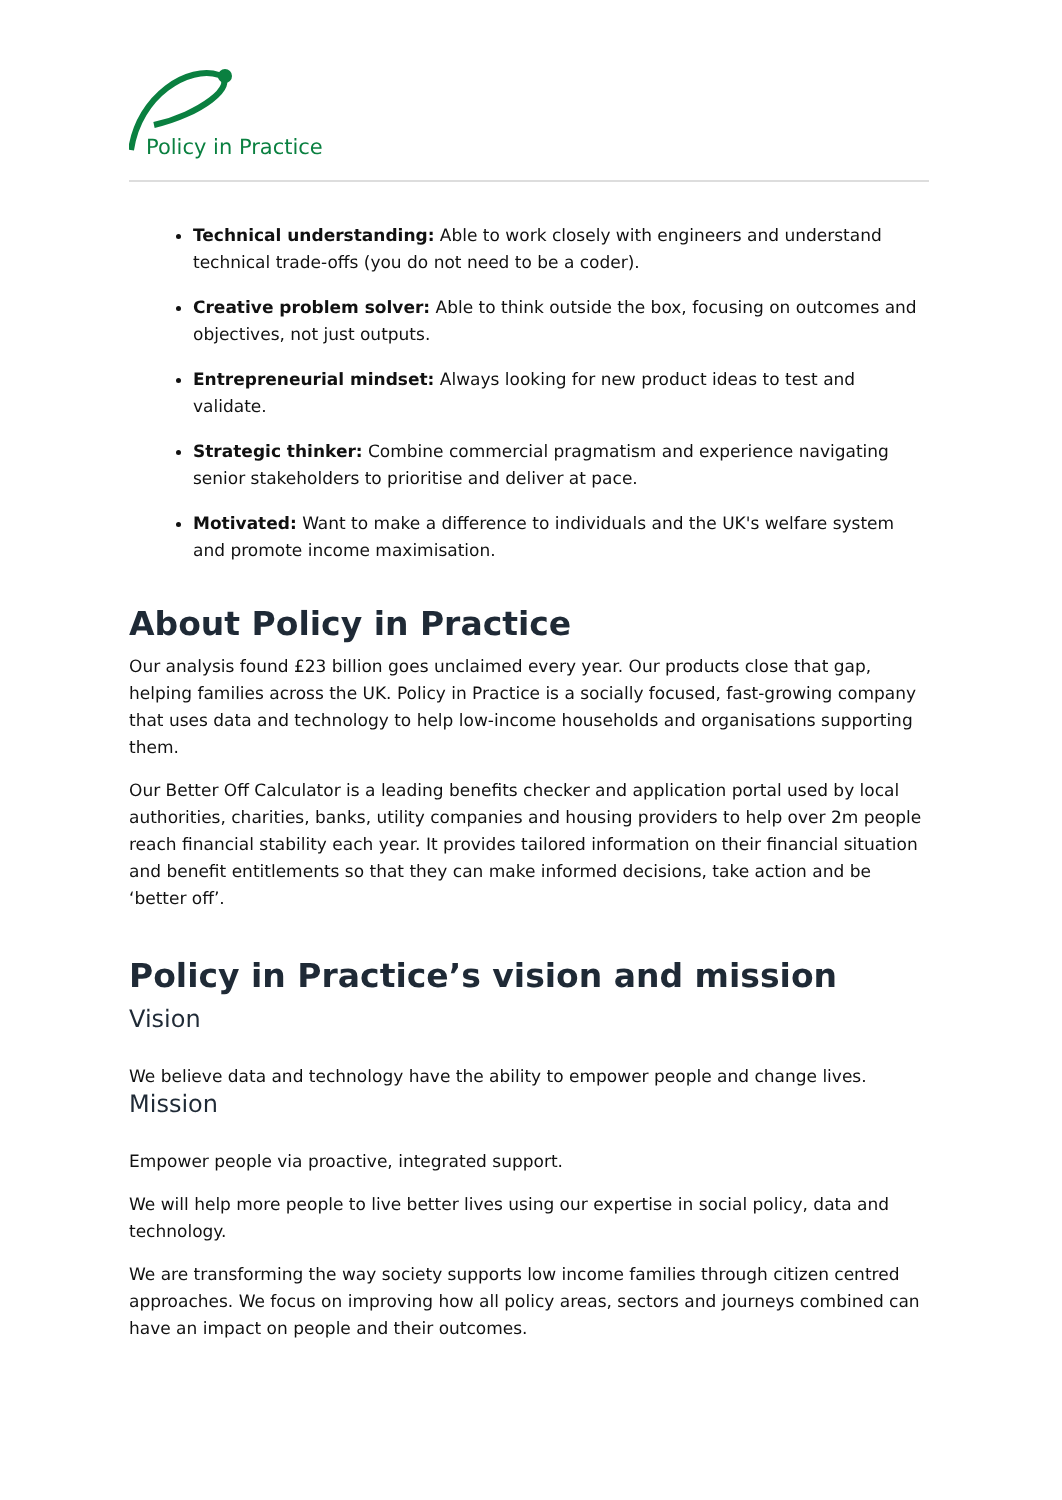Policy in Practice
Technical understanding: Able to work closely with engineers and understand technical trade-offs (you do not need to be a coder).
Creative problem solver: Able to think outside the box, focusing on outcomes and objectives, not just outputs.
Entrepreneurial mindset: Always looking for new product ideas to test and validate.
Strategic thinker: Combine commercial pragmatism and experience navigating senior stakeholders to prioritise and deliver at pace.
Motivated: Want to make a difference to individuals and the UK's welfare system and promote income maximisation.
About Policy in Practice
Our analysis found £23 billion goes unclaimed every year. Our products close that gap, helping families across the UK. Policy in Practice is a socially focused, fast-growing company that uses data and technology to help low-income households and organisations supporting them.
Our Better Off Calculator is a leading benefits checker and application portal used by local authorities, charities, banks, utility companies and housing providers to help over 2m people reach financial stability each year. It provides tailored information on their financial situation and benefit entitlements so that they can make informed decisions, take action and be ‘better off’.
Policy in Practice’s vision and mission
Vision
We believe data and technology have the ability to empower people and change lives.
Mission
Empower people via proactive, integrated support.
We will help more people to live better lives using our expertise in social policy, data and technology.
We are transforming the way society supports low income families through citizen centred approaches. We focus on improving how all policy areas, sectors and journeys combined can have an impact on people and their outcomes.